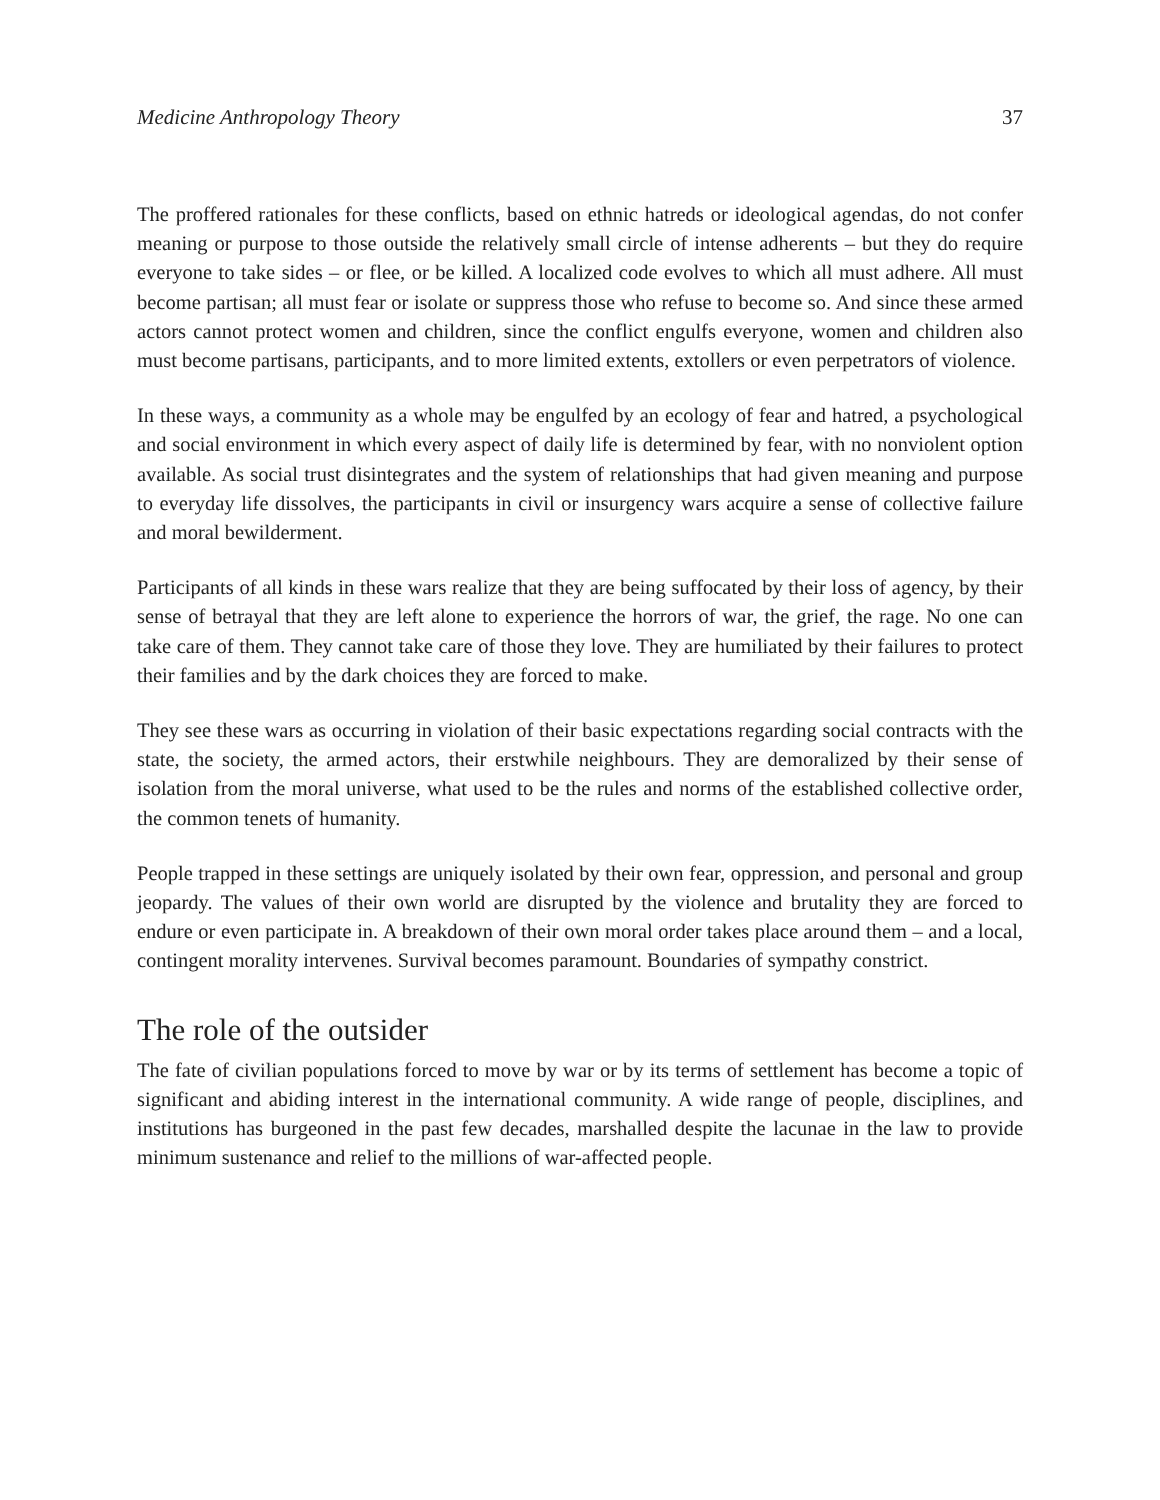Medicine Anthropology Theory 37
The proffered rationales for these conflicts, based on ethnic hatreds or ideological agendas, do not confer meaning or purpose to those outside the relatively small circle of intense adherents – but they do require everyone to take sides – or flee, or be killed. A localized code evolves to which all must adhere. All must become partisan; all must fear or isolate or suppress those who refuse to become so. And since these armed actors cannot protect women and children, since the conflict engulfs everyone, women and children also must become partisans, participants, and to more limited extents, extollers or even perpetrators of violence.
In these ways, a community as a whole may be engulfed by an ecology of fear and hatred, a psychological and social environment in which every aspect of daily life is determined by fear, with no nonviolent option available. As social trust disintegrates and the system of relationships that had given meaning and purpose to everyday life dissolves, the participants in civil or insurgency wars acquire a sense of collective failure and moral bewilderment.
Participants of all kinds in these wars realize that they are being suffocated by their loss of agency, by their sense of betrayal that they are left alone to experience the horrors of war, the grief, the rage. No one can take care of them. They cannot take care of those they love. They are humiliated by their failures to protect their families and by the dark choices they are forced to make.
They see these wars as occurring in violation of their basic expectations regarding social contracts with the state, the society, the armed actors, their erstwhile neighbours. They are demoralized by their sense of isolation from the moral universe, what used to be the rules and norms of the established collective order, the common tenets of humanity.
People trapped in these settings are uniquely isolated by their own fear, oppression, and personal and group jeopardy. The values of their own world are disrupted by the violence and brutality they are forced to endure or even participate in. A breakdown of their own moral order takes place around them – and a local, contingent morality intervenes. Survival becomes paramount. Boundaries of sympathy constrict.
The role of the outsider
The fate of civilian populations forced to move by war or by its terms of settlement has become a topic of significant and abiding interest in the international community. A wide range of people, disciplines, and institutions has burgeoned in the past few decades, marshalled despite the lacunae in the law to provide minimum sustenance and relief to the millions of war-affected people.